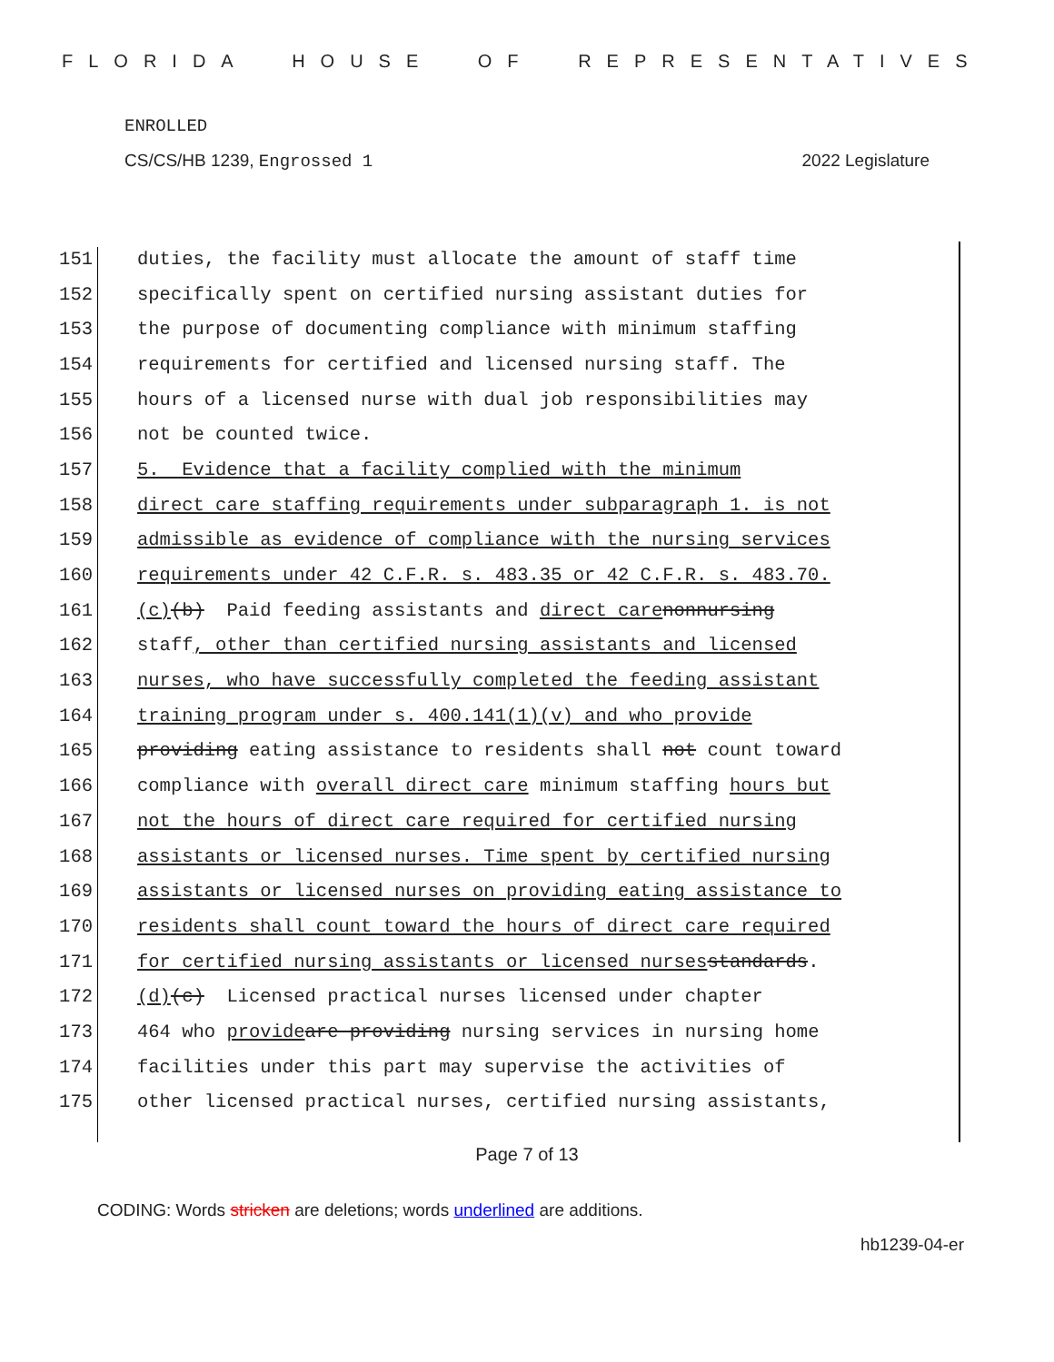FLORIDA HOUSE OF REPRESENTATIVES
ENROLLED
CS/CS/HB 1239, Engrossed 1 2022 Legislature
151 duties, the facility must allocate the amount of staff time
152 specifically spent on certified nursing assistant duties for
153 the purpose of documenting compliance with minimum staffing
154 requirements for certified and licensed nursing staff. The
155 hours of a licensed nurse with dual job responsibilities may
156 not be counted twice.
157 5. Evidence that a facility complied with the minimum
158 direct care staffing requirements under subparagraph 1. is not
159 admissible as evidence of compliance with the nursing services
160 requirements under 42 C.F.R. s. 483.35 or 42 C.F.R. s. 483.70.
161 (c) (b) Paid feeding assistants and direct care nonnursing
162 staff, other than certified nursing assistants and licensed
163 nurses, who have successfully completed the feeding assistant
164 training program under s. 400.141(1)(v) and who provide
165 providing eating assistance to residents shall not count toward
166 compliance with overall direct care minimum staffing hours but
167 not the hours of direct care required for certified nursing
168 assistants or licensed nurses. Time spent by certified nursing
169 assistants or licensed nurses on providing eating assistance to
170 residents shall count toward the hours of direct care required
171 for certified nursing assistants or licensed nurses standards.
172 (d) (c) Licensed practical nurses licensed under chapter
173 464 who provide are providing nursing services in nursing home
174 facilities under this part may supervise the activities of
175 other licensed practical nurses, certified nursing assistants,
Page 7 of 13
CODING: Words stricken are deletions; words underlined are additions.
hb1239-04-er